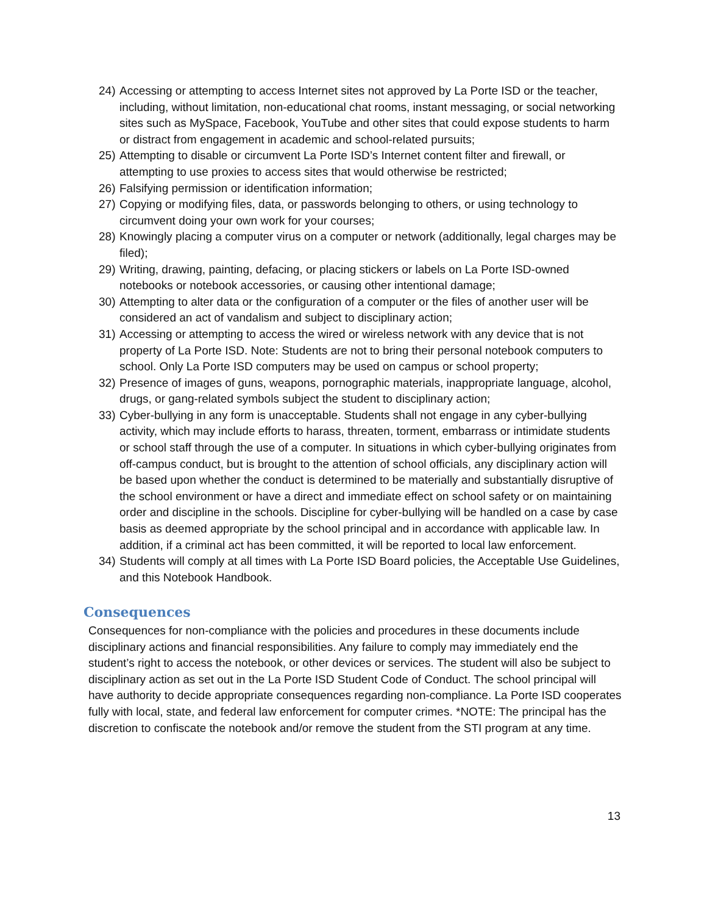24) Accessing or attempting to access Internet sites not approved by La Porte ISD or the teacher, including, without limitation, non-educational chat rooms, instant messaging, or social networking sites such as MySpace, Facebook, YouTube and other sites that could expose students to harm or distract from engagement in academic and school-related pursuits;
25) Attempting to disable or circumvent La Porte ISD’s Internet content filter and firewall, or attempting to use proxies to access sites that would otherwise be restricted;
26) Falsifying permission or identification information;
27) Copying or modifying files, data, or passwords belonging to others, or using technology to circumvent doing your own work for your courses;
28) Knowingly placing a computer virus on a computer or network (additionally, legal charges may be filed);
29) Writing, drawing, painting, defacing, or placing stickers or labels on La Porte ISD-owned notebooks or notebook accessories, or causing other intentional damage;
30) Attempting to alter data or the configuration of a computer or the files of another user will be considered an act of vandalism and subject to disciplinary action;
31) Accessing or attempting to access the wired or wireless network with any device that is not property of La Porte ISD. Note: Students are not to bring their personal notebook computers to school. Only La Porte ISD computers may be used on campus or school property;
32) Presence of images of guns, weapons, pornographic materials, inappropriate language, alcohol, drugs, or gang-related symbols subject the student to disciplinary action;
33) Cyber-bullying in any form is unacceptable. Students shall not engage in any cyber-bullying activity, which may include efforts to harass, threaten, torment, embarrass or intimidate students or school staff through the use of a computer. In situations in which cyber-bullying originates from off-campus conduct, but is brought to the attention of school officials, any disciplinary action will be based upon whether the conduct is determined to be materially and substantially disruptive of the school environment or have a direct and immediate effect on school safety or on maintaining order and discipline in the schools. Discipline for cyber-bullying will be handled on a case by case basis as deemed appropriate by the school principal and in accordance with applicable law. In addition, if a criminal act has been committed, it will be reported to local law enforcement.
34) Students will comply at all times with La Porte ISD Board policies, the Acceptable Use Guidelines, and this Notebook Handbook.
Consequences
Consequences for non-compliance with the policies and procedures in these documents include disciplinary actions and financial responsibilities. Any failure to comply may immediately end the student’s right to access the notebook, or other devices or services. The student will also be subject to disciplinary action as set out in the La Porte ISD Student Code of Conduct. The school principal will have authority to decide appropriate consequences regarding non-compliance. La Porte ISD cooperates fully with local, state, and federal law enforcement for computer crimes. *NOTE: The principal has the discretion to confiscate the notebook and/or remove the student from the STI program at any time.
13